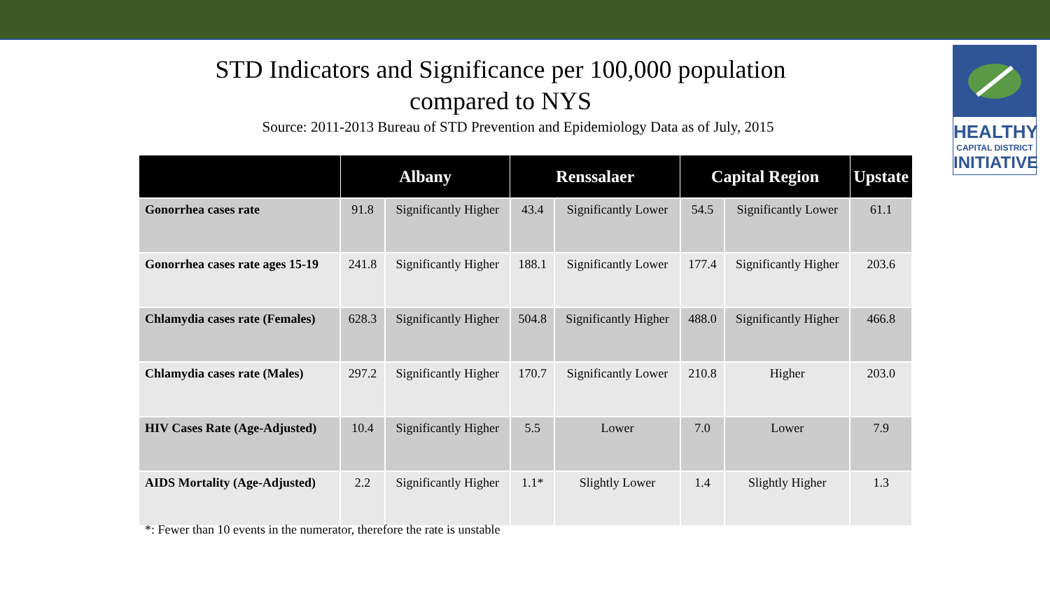HEALTHY
CAPITAL DISTRICT
INITIATIVE
STD Indicators and Significance per 100,000 population
compared to NYS
Source: 2011-2013 Bureau of STD Prevention and Epidemiology Data as of July, 2015
| | Albany | | Renssalaer | | Capital Region | | Upstate |
| --- | --- | --- | --- | --- | --- | --- | --- |
| Gonorrhea cases rate | 91.8 | Significantly Higher | 43.4 | Significantly Lower | 54.5 | Significantly Lower | 61.1 |
| Gonorrhea cases rate ages 15-19 | 241.8 | Significantly Higher | 188.1 | Significantly Lower | 177.4 | Significantly Higher | 203.6 |
| Chlamydia cases rate (Females) | 628.3 | Significantly Higher | 504.8 | Significantly Higher | 488.0 | Significantly Higher | 466.8 |
| Chlamydia cases rate (Males) | 297.2 | Significantly Higher | 170.7 | Significantly Lower | 210.8 | Higher | 203.0 |
| HIV Cases Rate (Age-Adjusted) | 10.4 | Significantly Higher | 5.5 | Lower | 7.0 | Lower | 7.9 |
| AIDS Mortality (Age-Adjusted) | 2.2 | Significantly Higher | 1.1* | Slightly Lower | 1.4 | Slightly Higher | 1.3 |
*: Fewer than 10 events in the numerator, therefore the rate is unstable